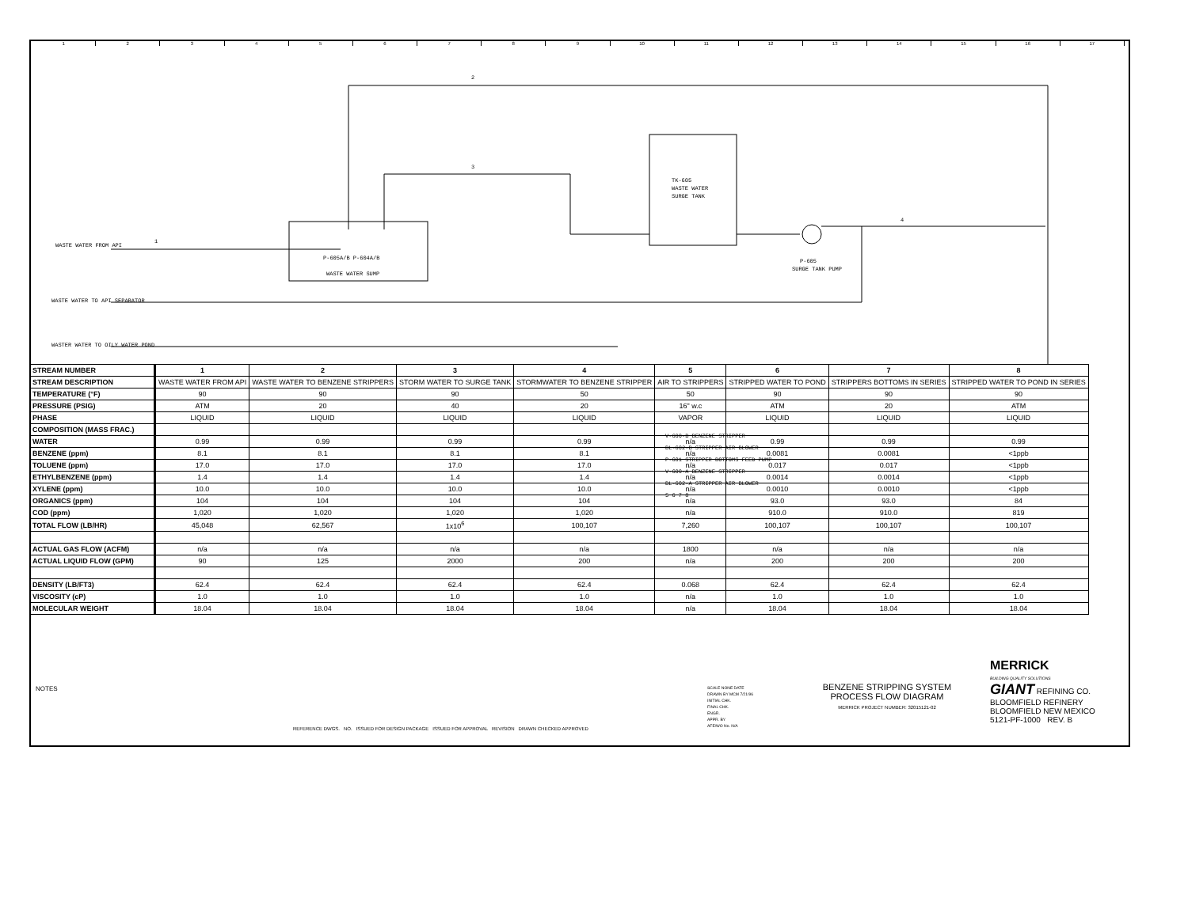123456789 10 11 12 13 14 15 16 17
TK-605
WASTE WATER
SURGE TANK
P-605
SURGE TANK PUMP
P-605A/B P-604A/B
WASTE WATER SUMP
WASTE WATER FROM API
WASTE WATER TO API SEPARATOR
WASTER WATER TO OILY WATER POND
2
3
1
4
V-600-B BENZENE STRIPPER
BL-602-B STRIPPER AIR BLOWER
P-601 STRIPPER BOTTOMS FEED PUMP
V-600-A BENZENE STRIPPER
BL-602-A STRIPPER AIR BLOWER
5 6 7 8
| STREAM NUMBER | 1 | 2 | 3 | 4 | 5 | 6 | 7 | 8 |
| --- | --- | --- | --- | --- | --- | --- | --- | --- |
| STREAM DESCRIPTION | WASTE WATER FROM API | WASTE WATER TO BENZENE STRIPPERS | STORM WATER TO SURGE TANK | STORMWATER TO BENZENE STRIPPER | AIR TO STRIPPERS | STRIPPED WATER TO POND | STRIPPERS BOTTOMS IN SERIES | STRIPPED WATER TO POND IN SERIES |
| TEMPERATURE (°F) | 90 | 90 | 90 | 50 | 50 | 90 | 90 | 90 |
| PRESSURE (PSIG) | ATM | 20 | 40 | 20 | 16" w.c | ATM | 20 | ATM |
| PHASE | LIQUID | LIQUID | LIQUID | LIQUID | VAPOR | LIQUID | LIQUID | LIQUID |
| COMPOSITION (MASS FRAC.) | | | | | | | | |
| WATER | 0.99 | 0.99 | 0.99 | 0.99 | n/a | 0.99 | 0.99 | 0.99 |
| BENZENE (ppm) | 8.1 | 8.1 | 8.1 | 8.1 | n/a | 0.0081 | 0.0081 | <1ppb |
| TOLUENE (ppm) | 17.0 | 17.0 | 17.0 | 17.0 | n/a | 0.017 | 0.017 | <1ppb |
| ETHYLBENZENE (ppm) | 1.4 | 1.4 | 1.4 | 1.4 | n/a | 0.0014 | 0.0014 | <1ppb |
| XYLENE (ppm) | 10.0 | 10.0 | 10.0 | 10.0 | n/a | 0.0010 | 0.0010 | <1ppb |
| ORGANICS (ppm) | 104 | 104 | 104 | 104 | n/a | 93.0 | 93.0 | 84 |
| COD (ppm) | 1,020 | 1,020 | 1,020 | 1,020 | n/a | 910.0 | 910.0 | 819 |
| TOTAL FLOW (LB/HR) | 45,048 | 62,567 | 1x10<sup>6</sup> | 100,107 | 7,260 | 100,107 | 100,107 | 100,107 |
| ACTUAL GAS FLOW (ACFM) | n/a | n/a | n/a | n/a | 1800 | n/a | n/a | n/a |
| ACTUAL LIQUID FLOW (GPM) | 90 | 125 | 2000 | 200 | n/a | 200 | 200 | 200 |
| DENSITY (LB/FT3) | 62.4 | 62.4 | 62.4 | 62.4 | 0.068 | 62.4 | 62.4 | 62.4 |
| VISCOSITY (cP) | 1.0 | 1.0 | 1.0 | 1.0 | n/a | 1.0 | 1.0 | 1.0 |
| MOLECULAR WEIGHT | 18.04 | 18.04 | 18.04 | 18.04 | n/a | 18.04 | 18.04 | 18.04 |
NOTES
REFERENCE DWGS. NO. ISSUED FOR DESIGN PACKAGE ISSUED FOR APPROVAL REVISION DRAWN CHECKED APPROVED
SCALE NONE DATE
DRAWN BY MCM 7/21/96
INITIAL CHK.
FINAL CHK.
ENGR.
APPR. BY
AFE/WO No. N/A
BENZENE STRIPPING SYSTEM
PROCESS FLOW DIAGRAM
MERRICK PROJECT NUMBER: 32015121-02
MERRICK
BUILDING QUALITY SOLUTIONS
GIANT REFINING CO.
BLOOMFIELD REFINERY BLOOMFIELD NEW MEXICO
5121-PF-1000 REV. B